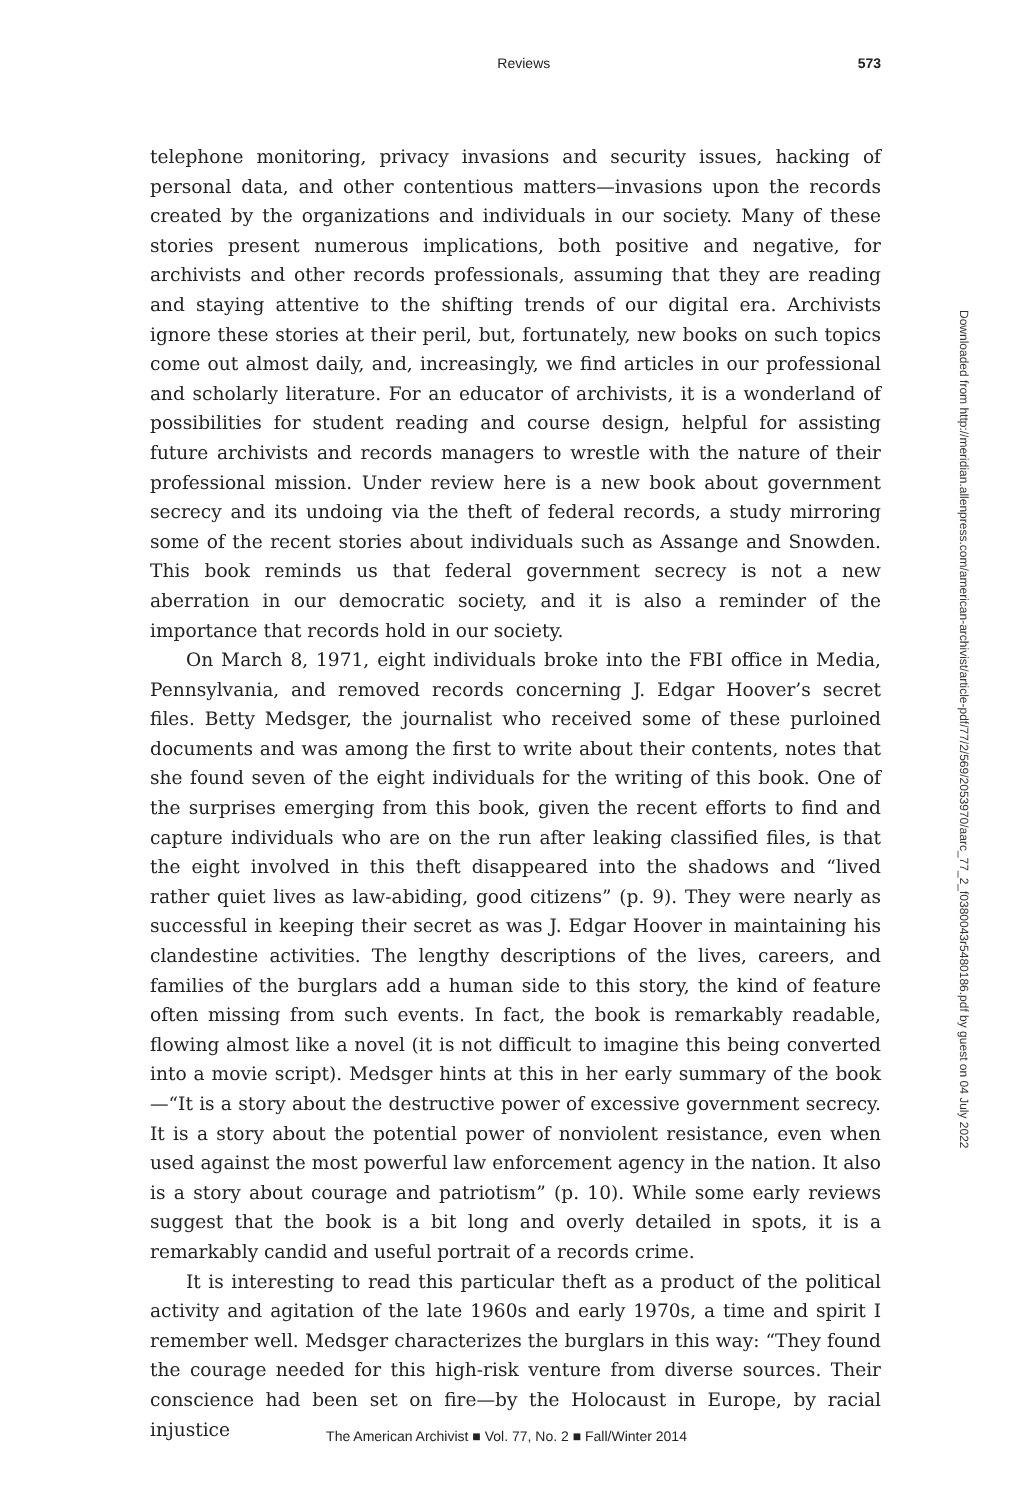Reviews 573
telephone monitoring, privacy invasions and security issues, hacking of personal data, and other contentious matters—invasions upon the records created by the organizations and individuals in our society. Many of these stories present numerous implications, both positive and negative, for archivists and other records professionals, assuming that they are reading and staying attentive to the shifting trends of our digital era. Archivists ignore these stories at their peril, but, fortunately, new books on such topics come out almost daily, and, increasingly, we find articles in our professional and scholarly literature. For an educator of archivists, it is a wonderland of possibilities for student reading and course design, helpful for assisting future archivists and records managers to wrestle with the nature of their professional mission. Under review here is a new book about government secrecy and its undoing via the theft of federal records, a study mirroring some of the recent stories about individuals such as Assange and Snowden. This book reminds us that federal government secrecy is not a new aberration in our democratic society, and it is also a reminder of the importance that records hold in our society.
On March 8, 1971, eight individuals broke into the FBI office in Media, Pennsylvania, and removed records concerning J. Edgar Hoover’s secret files. Betty Medsger, the journalist who received some of these purloined documents and was among the first to write about their contents, notes that she found seven of the eight individuals for the writing of this book. One of the surprises emerging from this book, given the recent efforts to find and capture individuals who are on the run after leaking classified files, is that the eight involved in this theft disappeared into the shadows and “lived rather quiet lives as law-abiding, good citizens” (p. 9). They were nearly as successful in keeping their secret as was J. Edgar Hoover in maintaining his clandestine activities. The lengthy descriptions of the lives, careers, and families of the burglars add a human side to this story, the kind of feature often missing from such events. In fact, the book is remarkably readable, flowing almost like a novel (it is not difficult to imagine this being converted into a movie script). Medsger hints at this in her early summary of the book—“It is a story about the destructive power of excessive government secrecy. It is a story about the potential power of nonviolent resistance, even when used against the most powerful law enforcement agency in the nation. It also is a story about courage and patriotism” (p. 10). While some early reviews suggest that the book is a bit long and overly detailed in spots, it is a remarkably candid and useful portrait of a records crime.
It is interesting to read this particular theft as a product of the political activity and agitation of the late 1960s and early 1970s, a time and spirit I remember well. Medsger characterizes the burglars in this way: “They found the courage needed for this high-risk venture from diverse sources. Their conscience had been set on fire—by the Holocaust in Europe, by racial injustice
Downloaded from http://meridian.allenpress.com/american-archivist/article-pdf/77/2/569/2053970/aarc_77_2_f0380043r5480186.pdf by guest on 04 July 2022
The American Archivist ■ Vol. 77, No. 2 ■ Fall/Winter 2014